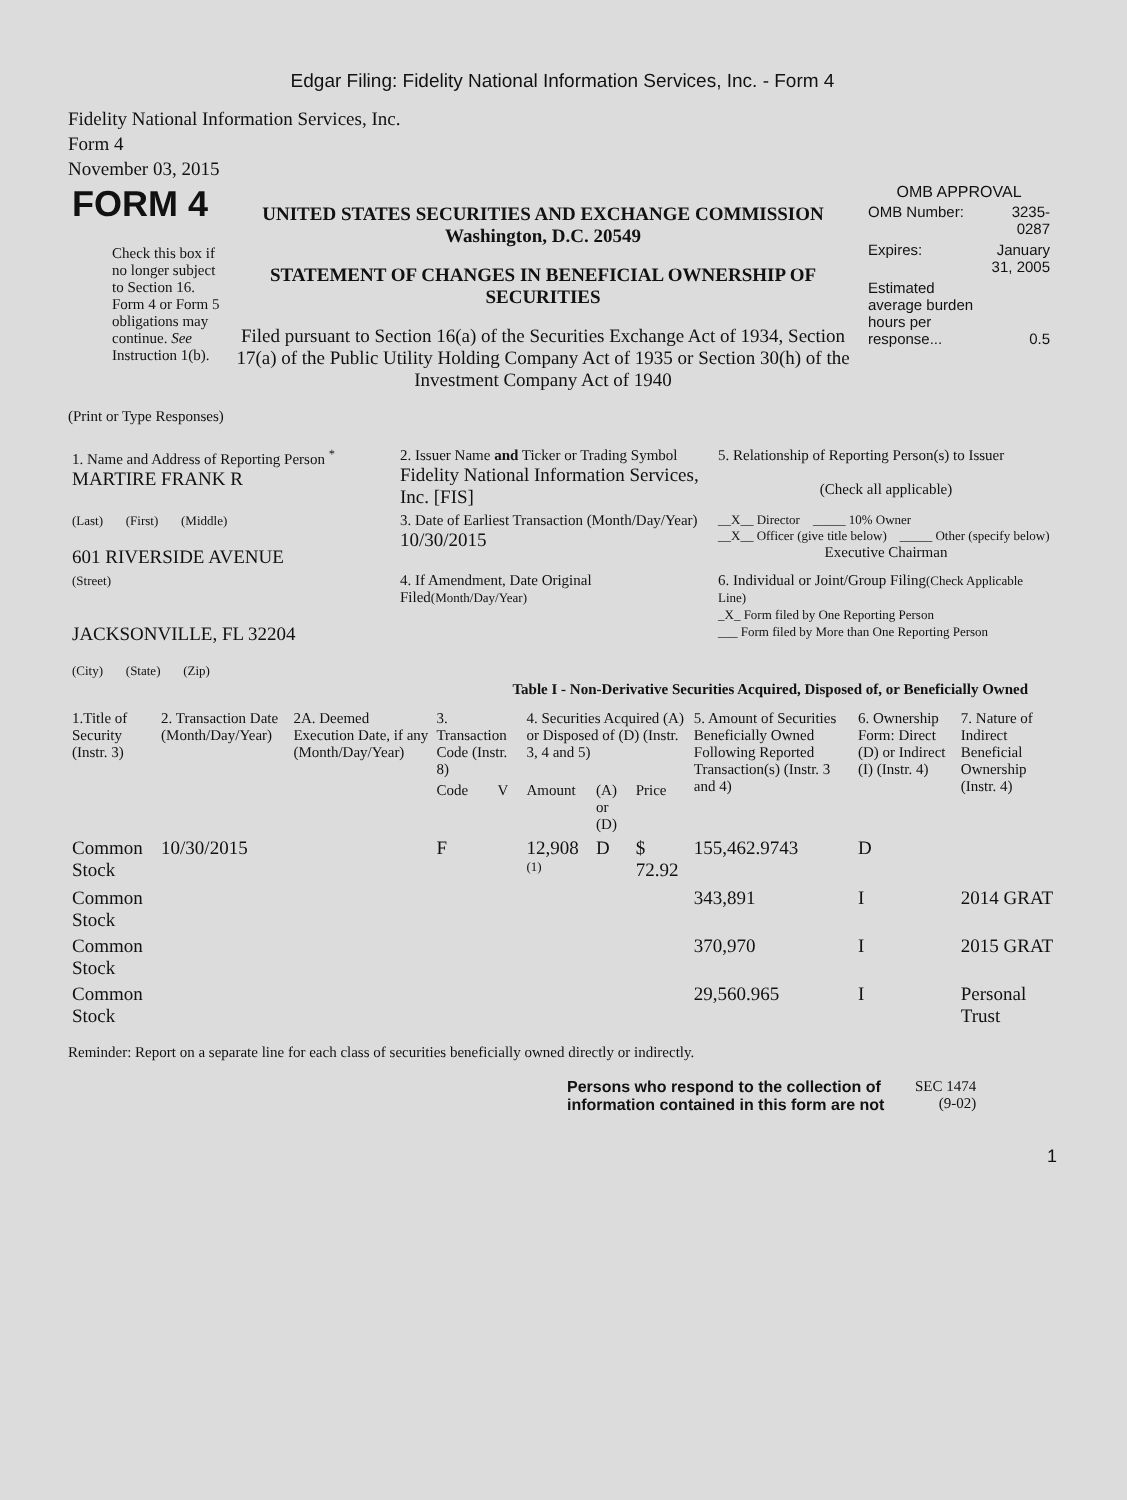Edgar Filing: Fidelity National Information Services, Inc. - Form 4
Fidelity National Information Services, Inc.
Form 4
November 03, 2015
| FORM 4 Check this box if no longer subject to Section 16. Form 4 or Form 5 obligations may continue. See Instruction 1(b). | UNITED STATES SECURITIES AND EXCHANGE COMMISSION Washington, D.C. 20549 STATEMENT OF CHANGES IN BENEFICIAL OWNERSHIP OF SECURITIES Filed pursuant to Section 16(a) of the Securities Exchange Act of 1934, Section 17(a) of the Public Utility Holding Company Act of 1935 or Section 30(h) of the Investment Company Act of 1940 | OMB APPROVAL / OMB Number: / 3235-0287 / / Expires: / January 31, 2005 / / Estimated average burden hours per response... / 0.5 / |
(Print or Type Responses)
| 1. Name and Address of Reporting Person <sup>*</sup> MARTIRE FRANK R | 2. Issuer Name and Ticker or Trading Symbol Fidelity National Information Services, Inc. [FIS] | 5. Relationship of Reporting Person(s) to Issuer (Check all applicable) |
| (Last) (First) (Middle) 601 RIVERSIDE AVENUE | 3. Date of Earliest Transaction (Month/Day/Year) 10/30/2015 | __X__ Director _____ 10% Owner __X__ Officer (give title below) _____ Other (specify below) Executive Chairman |
| (Street) JACKSONVILLE, FL 32204 (City) (State) (Zip) | 4. If Amendment, Date Original Filed (Month/Day/Year) | 6. Individual or Joint/Group Filing (Check Applicable Line) _X_ Form filed by One Reporting Person ___ Form filed by More than One Reporting Person |
Table I - Non-Derivative Securities Acquired, Disposed of, or Beneficially Owned
| 1.Title of Security (Instr. 3) | 2. Transaction Date (Month/Day/Year) | 2A. Deemed Execution Date, if any (Month/Day/Year) | 3. Transaction Code (Instr. 8) | | 4. Securities Acquired (A) or Disposed of (D) (Instr. 3, 4 and 5) | | | 5. Amount of Securities Beneficially Owned Following Reported Transaction(s) (Instr. 3 and 4) | 6. Ownership Form: Direct (D) or Indirect (I) (Instr. 4) | 7. Nature of Indirect Beneficial Ownership (Instr. 4) |
| --- | --- | --- | --- | --- | --- | --- | --- | --- | --- | --- |
| | | | Code | V | Amount | (A) or (D) | Price | | | |
| Common Stock | 10/30/2015 | | F | | 12,908 <sup>(1)</sup> | D | $ 72.92 | 155,462.9743 | D | |
| Common Stock | | | | | | | | 343,891 | I | 2014 GRAT |
| Common Stock | | | | | | | | 370,970 | I | 2015 GRAT |
| Common Stock | | | | | | | | 29,560.965 | I | Personal Trust |
Reminder: Report on a separate line for each class of securities beneficially owned directly or indirectly.
| Persons who respond to the collection of information contained in this form are not | SEC 1474 (9-02) |
1